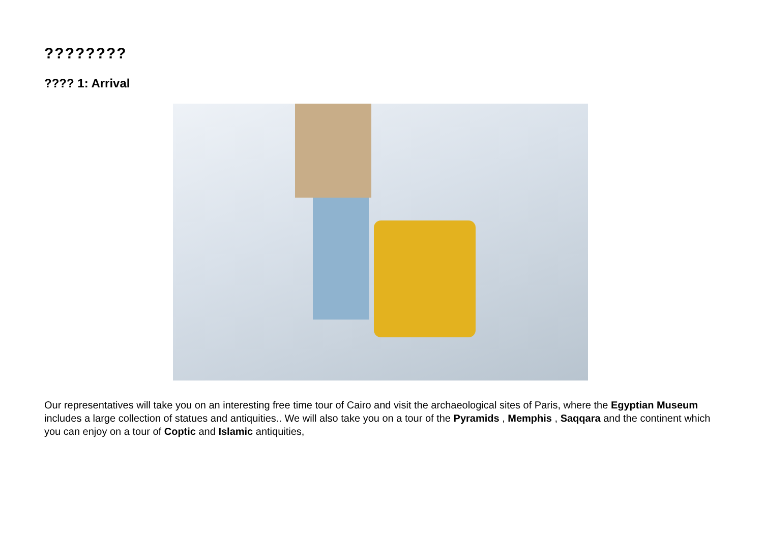????????
???? 1: Arrival
Our representatives will take you on an interesting free time tour of Cairo and visit the archaeological sites of Paris, where the Egyptian Museum includes a large collection of statues and antiquities.. We will also take you on a tour of the Pyramids , Memphis , Saqqara and the continent which you can enjoy on a tour of Coptic and Islamic antiquities,